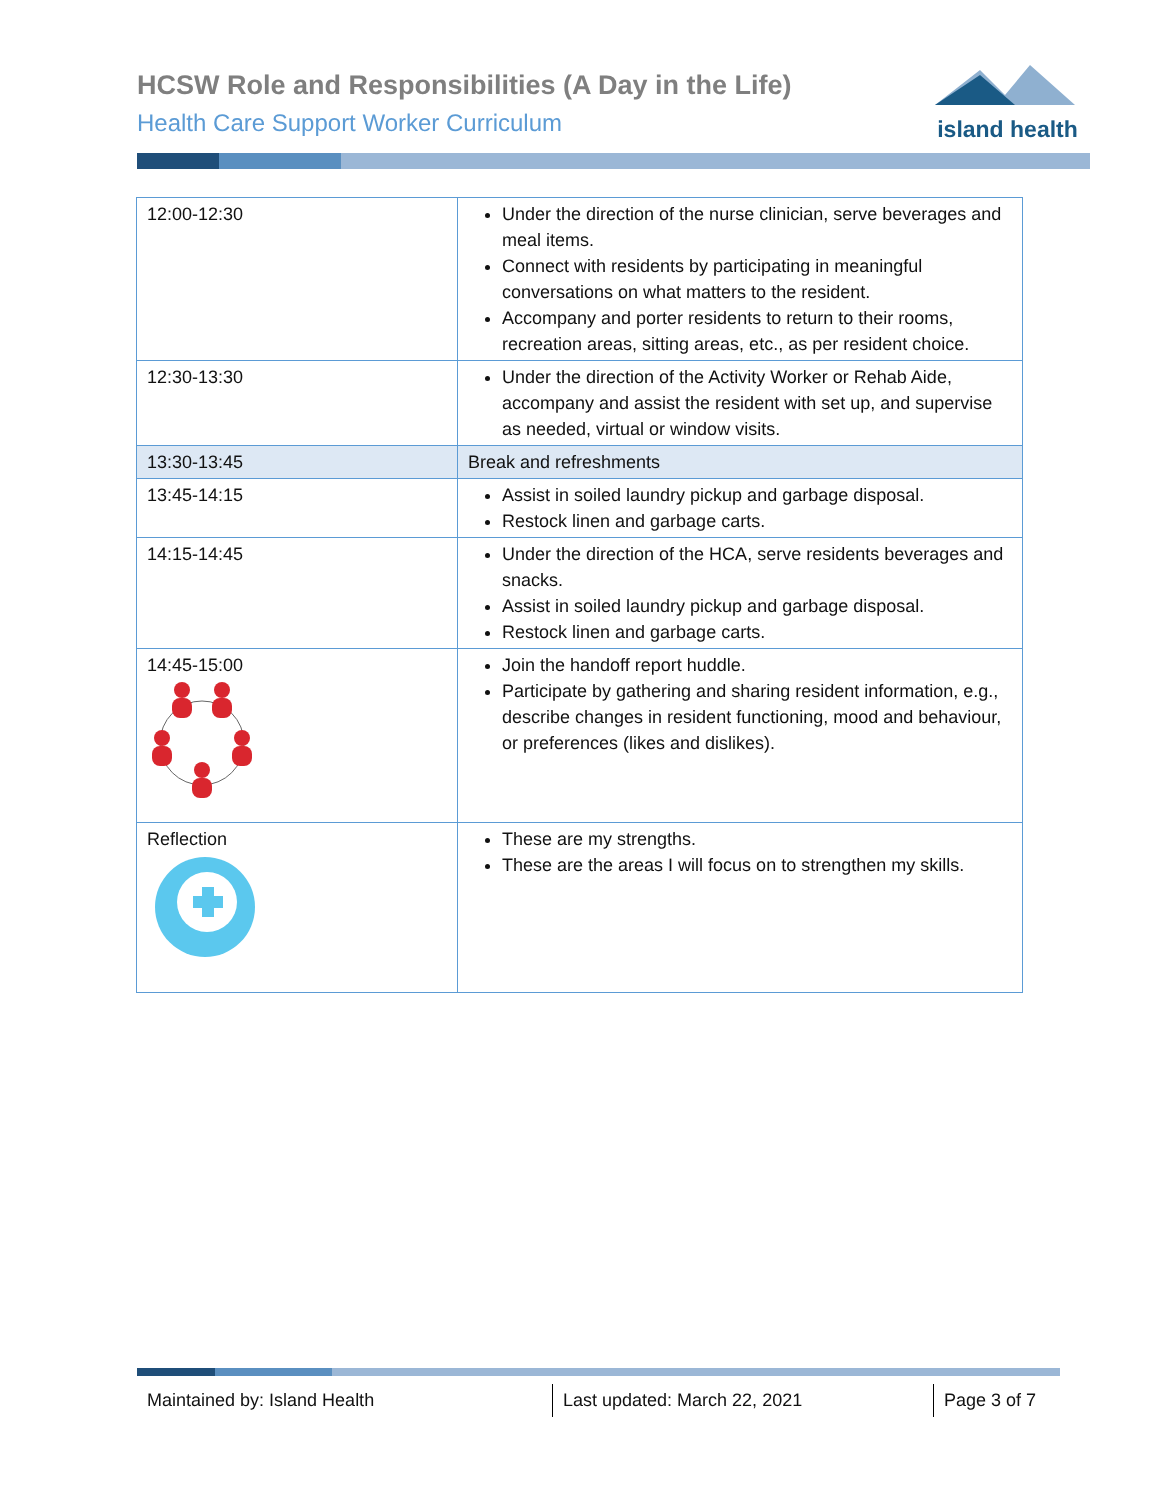HCSW Role and Responsibilities (A Day in the Life)
Health Care Support Worker Curriculum
island health
| 12:00-12:30 | Under the direction of the nurse clinician, serve beverages and meal items. Connect with residents by participating in meaningful conversations on what matters to the resident. Accompany and porter residents to return to their rooms, recreation areas, sitting areas, etc., as per resident choice. |
| 12:30-13:30 | Under the direction of the Activity Worker or Rehab Aide, accompany and assist the resident with set up, and supervise as needed, virtual or window visits. |
| 13:30-13:45 | Break and refreshments |
| 13:45-14:15 | Assist in soiled laundry pickup and garbage disposal. Restock linen and garbage carts. |
| 14:15-14:45 | Under the direction of the HCA, serve residents beverages and snacks. Assist in soiled laundry pickup and garbage disposal. Restock linen and garbage carts. |
| 14:45-15:00 | Join the handoff report huddle. Participate by gathering and sharing resident information, e.g., describe changes in resident functioning, mood and behaviour, or preferences (likes and dislikes). |
| Reflection | These are my strengths. These are the areas I will focus on to strengthen my skills. |
Maintained by: Island Health Last updated: March 22, 2021 Page 3 of 7